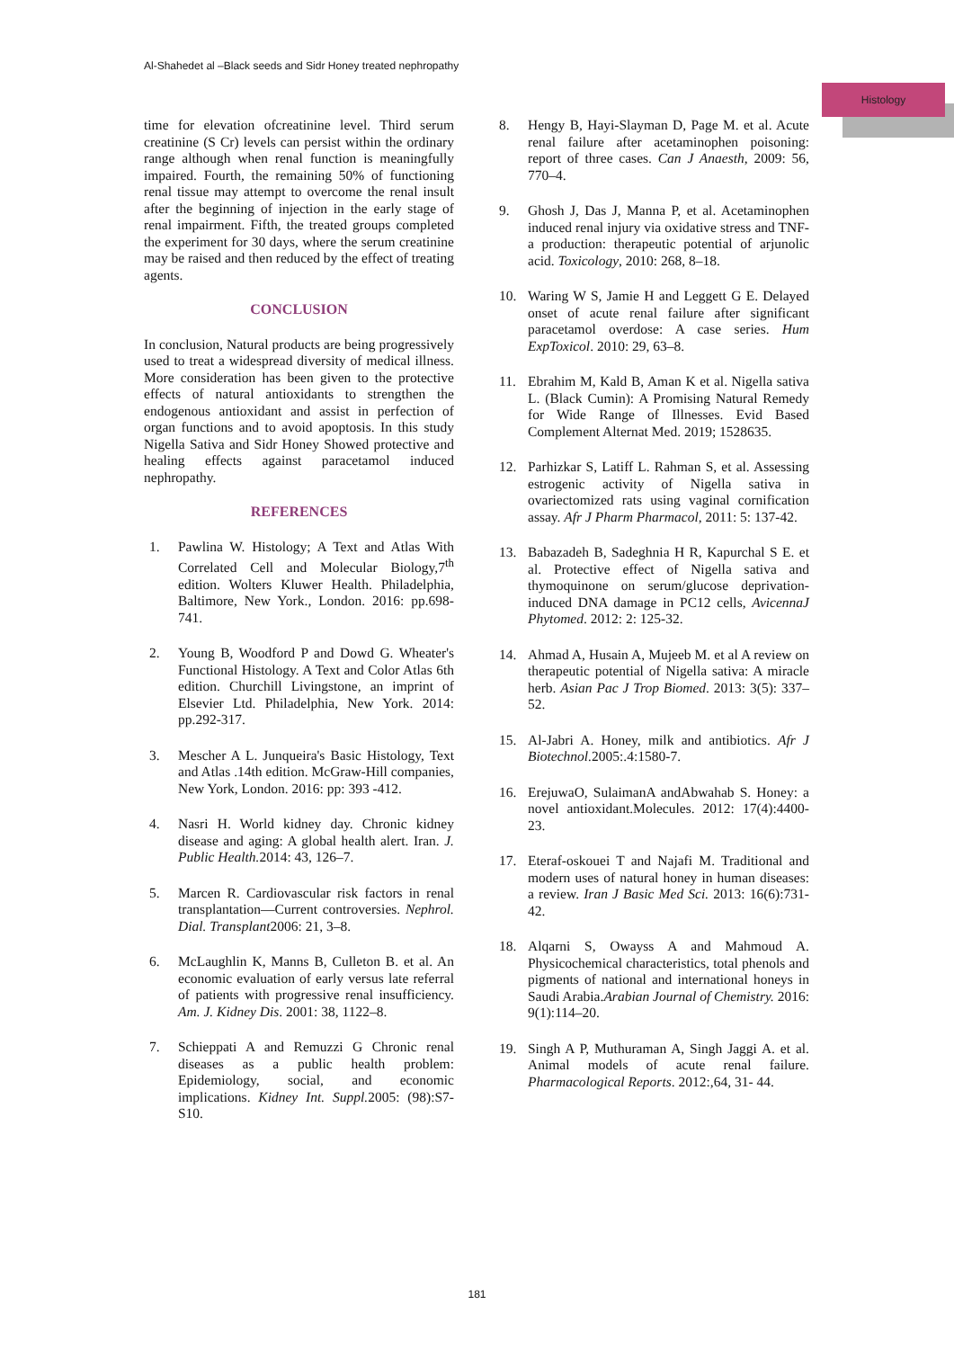Al-Shahedet al –Black seeds and Sidr Honey treated nephropathy
Histology
time for elevation ofcreatinine level. Third serum creatinine (S Cr) levels can persist within the ordinary range although when renal function is meaningfully impaired. Fourth, the remaining 50% of functioning renal tissue may attempt to overcome the renal insult after the beginning of injection in the early stage of renal impairment. Fifth, the treated groups completed the experiment for 30 days, where the serum creatinine may be raised and then reduced by the effect of treating agents.
CONCLUSION
In conclusion, Natural products are being progressively used to treat a widespread diversity of medical illness. More consideration has been given to the protective effects of natural antioxidants to strengthen the endogenous antioxidant and assist in perfection of organ functions and to avoid apoptosis. In this study Nigella Sativa and Sidr Honey Showed protective and healing effects against paracetamol induced nephropathy.
REFERENCES
1. Pawlina W. Histology; A Text and Atlas With Correlated Cell and Molecular Biology,7<sup>th</sup> edition. Wolters Kluwer Health. Philadelphia, Baltimore, New York., London. 2016: pp.698-741.
2. Young B, Woodford P and Dowd G. Wheater's Functional Histology. A Text and Color Atlas 6th edition. Churchill Livingstone, an imprint of Elsevier Ltd. Philadelphia, New York. 2014: pp.292-317.
3. Mescher A L. Junqueira's Basic Histology, Text and Atlas .14th edition. McGraw-Hill companies, New York, London. 2016: pp: 393 -412.
4. Nasri H. World kidney day. Chronic kidney disease and aging: A global health alert. Iran. J. Public Health. 2014: 43, 126–7.
5. Marcen R. Cardiovascular risk factors in renal transplantation—Current controversies. Nephrol. Dial. Transplant2006: 21, 3–8.
6. McLaughlin K, Manns B, Culleton B. et al. An economic evaluation of early versus late referral of patients with progressive renal insufficiency. Am. J. Kidney Dis. 2001: 38, 1122–8.
7. Schieppati A and Remuzzi G Chronic renal diseases as a public health problem: Epidemiology, social, and economic implications. Kidney Int. Suppl. 2005: (98):S7-S10.
8. Hengy B, Hayi-Slayman D, Page M. et al. Acute renal failure after acetaminophen poisoning: report of three cases. Can J Anaesth, 2009: 56, 770–4.
9. Ghosh J, Das J, Manna P, et al. Acetaminophen induced renal injury via oxidative stress and TNF-a production: therapeutic potential of arjunolic acid. Toxicology, 2010: 268, 8–18.
10. Waring W S, Jamie H and Leggett G E. Delayed onset of acute renal failure after significant paracetamol overdose: A case series. Hum ExpToxicol. 2010: 29, 63–8.
11. Ebrahim M, Kald B, Aman K et al. Nigella sativa L. (Black Cumin): A Promising Natural Remedy for Wide Range of Illnesses. Evid Based Complement Alternat Med. 2019; 1528635.
12. Parhizkar S, Latiff L. Rahman S, et al. Assessing estrogenic activity of Nigella sativa in ovariectomized rats using vaginal cornification assay. Afr J Pharm Pharmacol, 2011: 5: 137-42.
13. Babazadeh B, Sadeghnia H R, Kapurchal S E. et al. Protective effect of Nigella sativa and thymoquinone on serum/glucose deprivation-induced DNA damage in PC12 cells, AvicennaJ Phytomed. 2012: 2: 125-32.
14. Ahmad A, Husain A, Mujeeb M. et al A review on therapeutic potential of Nigella sativa: A miracle herb. Asian Pac J Trop Biomed. 2013: 3(5): 337–52.
15. Al-Jabri A. Honey, milk and antibiotics. Afr J Biotechnol. 2005:.4:1580-7.
16. ErejuwaO, SulaimanA andAbwahab S. Honey: a novel antioxidant.Molecules. 2012: 17(4):4400-23.
17. Eteraf-oskouei T and Najafi M. Traditional and modern uses of natural honey in human diseases: a review. Iran J Basic Med Sci. 2013: 16(6):731-42.
18. Alqarni S, Owayss A and Mahmoud A. Physicochemical characteristics, total phenols and pigments of national and international honeys in Saudi Arabia.Arabian Journal of Chemistry. 2016: 9(1):114–20.
19. Singh A P, Muthuraman A, Singh Jaggi A. et al. Animal models of acute renal failure. Pharmacological Reports. 2012:,64, 31- 44.
181